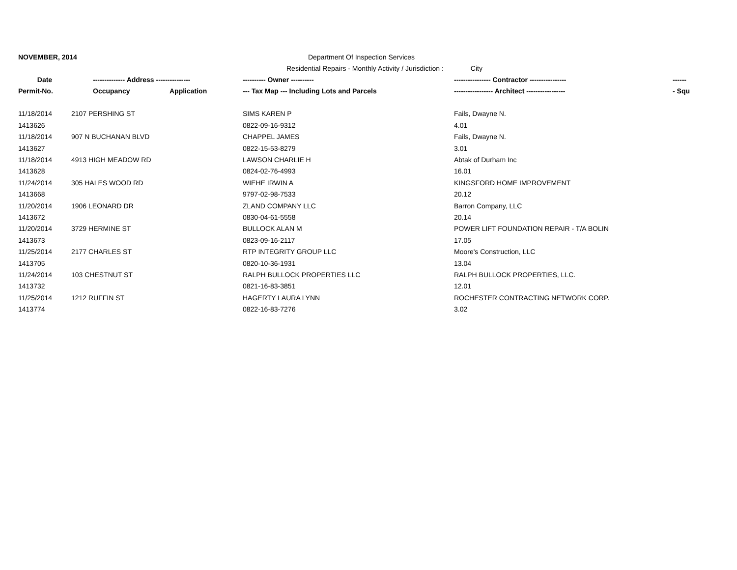NOVEMBER, 2014 Department Of Inspection Services
Residential Repairs - Monthly Activity / Jurisdiction : City
| Date | -------------- Address --------------- | | ---------- Owner ---------- | ---------------- Contractor ---------------- | ------ |
| --- | --- | --- | --- | --- | --- |
| Permit-No. | Occupancy | Application | --- Tax Map --- Including Lots and Parcels | ----------------- Architect ----------------- | - Squ |
| 11/18/2014 | 2107 PERSHING ST | | SIMS KAREN P | Fails, Dwayne N. | |
| 1413626 | | | 0822-09-16-9312 | 4.01 | |
| 11/18/2014 | 907 N BUCHANAN BLVD | | CHAPPEL JAMES | Fails, Dwayne N. | |
| 1413627 | | | 0822-15-53-8279 | 3.01 | |
| 11/18/2014 | 4913 HIGH MEADOW RD | | LAWSON CHARLIE H | Abtak of Durham Inc | |
| 1413628 | | | 0824-02-76-4993 | 16.01 | |
| 11/24/2014 | 305 HALES WOOD RD | | WIEHE IRWIN A | KINGSFORD HOME IMPROVEMENT | |
| 1413668 | | | 9797-02-98-7533 | 20.12 | |
| 11/20/2014 | 1906 LEONARD DR | | ZLAND COMPANY LLC | Barron Company, LLC | |
| 1413672 | | | 0830-04-61-5558 | 20.14 | |
| 11/20/2014 | 3729 HERMINE ST | | BULLOCK ALAN M | POWER LIFT FOUNDATION REPAIR - T/A BOLIN | |
| 1413673 | | | 0823-09-16-2117 | 17.05 | |
| 11/25/2014 | 2177 CHARLES ST | | RTP INTEGRITY GROUP LLC | Moore's Construction, LLC | |
| 1413705 | | | 0820-10-36-1931 | 13.04 | |
| 11/24/2014 | 103 CHESTNUT ST | | RALPH BULLOCK PROPERTIES LLC | RALPH BULLOCK PROPERTIES, LLC. | |
| 1413732 | | | 0821-16-83-3851 | 12.01 | |
| 11/25/2014 | 1212 RUFFIN ST | | HAGERTY LAURA LYNN | ROCHESTER CONTRACTING NETWORK CORP. | |
| 1413774 | | | 0822-16-83-7276 | 3.02 | |